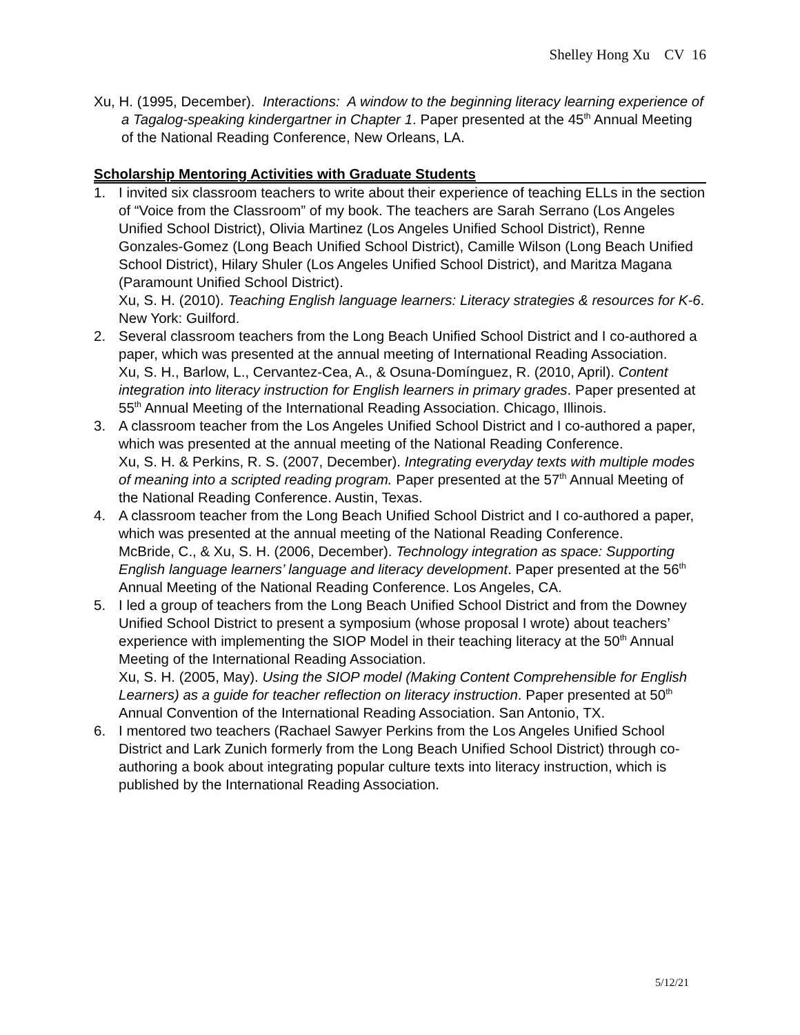Shelley Hong Xu CV 16
Xu, H. (1995, December). Interactions: A window to the beginning literacy learning experience of a Tagalog-speaking kindergartner in Chapter 1. Paper presented at the 45<sup>th</sup> Annual Meeting of the National Reading Conference, New Orleans, LA.
Scholarship Mentoring Activities with Graduate Students
1. I invited six classroom teachers to write about their experience of teaching ELLs in the section of “Voice from the Classroom” of my book. The teachers are Sarah Serrano (Los Angeles Unified School District), Olivia Martinez (Los Angeles Unified School District), Renne Gonzales-Gomez (Long Beach Unified School District), Camille Wilson (Long Beach Unified School District), Hilary Shuler (Los Angeles Unified School District), and Maritza Magana (Paramount Unified School District).
Xu, S. H. (2010). Teaching English language learners: Literacy strategies & resources for K-6. New York: Guilford.
2. Several classroom teachers from the Long Beach Unified School District and I co-authored a paper, which was presented at the annual meeting of International Reading Association.
Xu, S. H., Barlow, L., Cervantez-Cea, A., & Osuna-Domínguez, R. (2010, April). Content integration into literacy instruction for English learners in primary grades. Paper presented at 55<sup>th</sup> Annual Meeting of the International Reading Association. Chicago, Illinois.
3. A classroom teacher from the Los Angeles Unified School District and I co-authored a paper, which was presented at the annual meeting of the National Reading Conference.
Xu, S. H. & Perkins, R. S. (2007, December). Integrating everyday texts with multiple modes of meaning into a scripted reading program. Paper presented at the 57<sup>th</sup> Annual Meeting of the National Reading Conference. Austin, Texas.
4. A classroom teacher from the Long Beach Unified School District and I co-authored a paper, which was presented at the annual meeting of the National Reading Conference.
McBride, C., & Xu, S. H. (2006, December). Technology integration as space: Supporting English language learners’ language and literacy development. Paper presented at the 56<sup>th</sup> Annual Meeting of the National Reading Conference. Los Angeles, CA.
5. I led a group of teachers from the Long Beach Unified School District and from the Downey Unified School District to present a symposium (whose proposal I wrote) about teachers’ experience with implementing the SIOP Model in their teaching literacy at the 50<sup>th</sup> Annual Meeting of the International Reading Association.
Xu, S. H. (2005, May). Using the SIOP model (Making Content Comprehensible for English Learners) as a guide for teacher reflection on literacy instruction. Paper presented at 50<sup>th</sup> Annual Convention of the International Reading Association. San Antonio, TX.
6. I mentored two teachers (Rachael Sawyer Perkins from the Los Angeles Unified School District and Lark Zunich formerly from the Long Beach Unified School District) through co-authoring a book about integrating popular culture texts into literacy instruction, which is published by the International Reading Association.
5/12/21